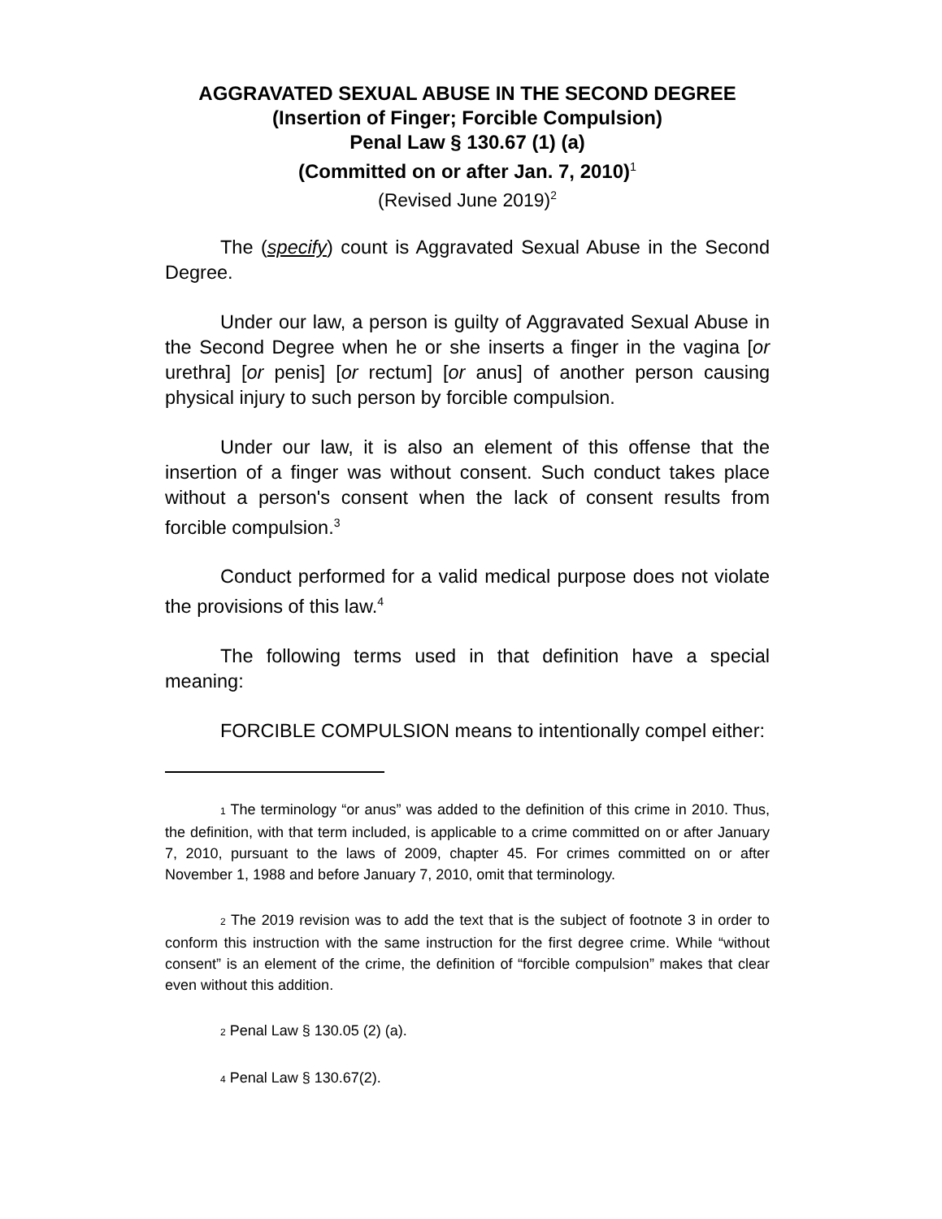AGGRAVATED SEXUAL ABUSE IN THE SECOND DEGREE
(Insertion of Finger; Forcible Compulsion)
Penal Law § 130.67 (1) (a)
(Committed on or after Jan. 7, 2010)<sup>1</sup>
(Revised June 2019)<sup>2</sup>
The (specify) count is Aggravated Sexual Abuse in the Second Degree.
Under our law, a person is guilty of Aggravated Sexual Abuse in the Second Degree when he or she inserts a finger in the vagina [or urethra] [or penis] [or rectum] [or anus] of another person causing physical injury to such person by forcible compulsion.
Under our law, it is also an element of this offense that the insertion of a finger was without consent. Such conduct takes place without a person's consent when the lack of consent results from forcible compulsion.<sup>3</sup>
Conduct performed for a valid medical purpose does not violate the provisions of this law.<sup>4</sup>
The following terms used in that definition have a special meaning:
FORCIBLE COMPULSION means to intentionally compel either:
1 The terminology “or anus” was added to the definition of this crime in 2010. Thus, the definition, with that term included, is applicable to a crime committed on or after January 7, 2010, pursuant to the laws of 2009, chapter 45. For crimes committed on or after November 1, 1988 and before January 7, 2010, omit that terminology.
2 The 2019 revision was to add the text that is the subject of footnote 3 in order to conform this instruction with the same instruction for the first degree crime. While “without consent” is an element of the crime, the definition of “forcible compulsion” makes that clear even without this addition.
2 Penal Law § 130.05 (2) (a).
4 Penal Law § 130.67(2).